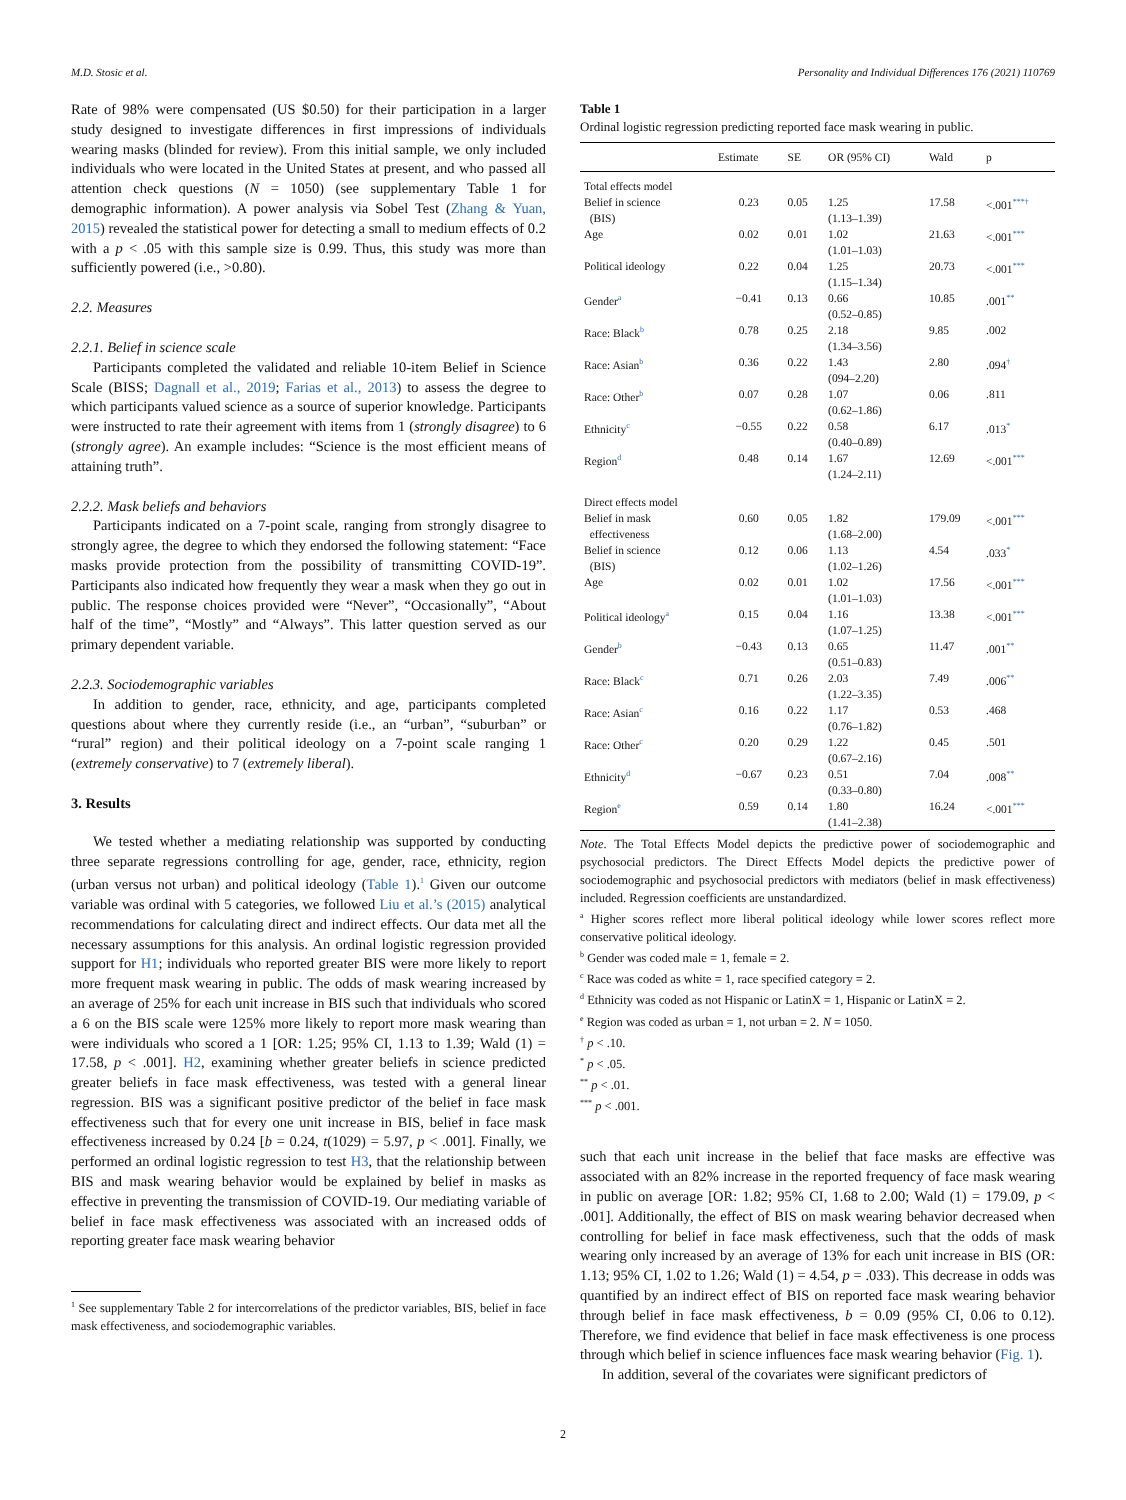M.D. Stosic et al. Personality and Individual Differences 176 (2021) 110769
Rate of 98% were compensated (US $0.50) for their participation in a larger study designed to investigate differences in first impressions of individuals wearing masks (blinded for review). From this initial sample, we only included individuals who were located in the United States at present, and who passed all attention check questions (N = 1050) (see supplementary Table 1 for demographic information). A power analysis via Sobel Test (Zhang & Yuan, 2015) revealed the statistical power for detecting a small to medium effects of 0.2 with a p < .05 with this sample size is 0.99. Thus, this study was more than sufficiently powered (i.e., >0.80).
2.2. Measures
2.2.1. Belief in science scale
Participants completed the validated and reliable 10-item Belief in Science Scale (BISS; Dagnall et al., 2019; Farias et al., 2013) to assess the degree to which participants valued science as a source of superior knowledge. Participants were instructed to rate their agreement with items from 1 (strongly disagree) to 6 (strongly agree). An example includes: “Science is the most efficient means of attaining truth”.
2.2.2. Mask beliefs and behaviors
Participants indicated on a 7-point scale, ranging from strongly disagree to strongly agree, the degree to which they endorsed the following statement: “Face masks provide protection from the possibility of transmitting COVID-19”. Participants also indicated how frequently they wear a mask when they go out in public. The response choices provided were “Never”, “Occasionally”, “About half of the time”, “Mostly” and “Always”. This latter question served as our primary dependent variable.
2.2.3. Sociodemographic variables
In addition to gender, race, ethnicity, and age, participants completed questions about where they currently reside (i.e., an “urban”, “suburban” or “rural” region) and their political ideology on a 7-point scale ranging 1 (extremely conservative) to 7 (extremely liberal).
3. Results
We tested whether a mediating relationship was supported by conducting three separate regressions controlling for age, gender, race, ethnicity, region (urban versus not urban) and political ideology (Table 1).<sup>1</sup> Given our outcome variable was ordinal with 5 categories, we followed Liu et al.’s (2015) analytical recommendations for calculating direct and indirect effects. Our data met all the necessary assumptions for this analysis. An ordinal logistic regression provided support for H1; individuals who reported greater BIS were more likely to report more frequent mask wearing in public. The odds of mask wearing increased by an average of 25% for each unit increase in BIS such that individuals who scored a 6 on the BIS scale were 125% more likely to report more mask wearing than were individuals who scored a 1 [OR: 1.25; 95% CI, 1.13 to 1.39; Wald (1) = 17.58, p < .001]. H2, examining whether greater beliefs in science predicted greater beliefs in face mask effectiveness, was tested with a general linear regression. BIS was a significant positive predictor of the belief in face mask effectiveness such that for every one unit increase in BIS, belief in face mask effectiveness increased by 0.24 [b = 0.24, t(1029) = 5.97, p < .001]. Finally, we performed an ordinal logistic regression to test H3, that the relationship between BIS and mask wearing behavior would be explained by belief in masks as effective in preventing the transmission of COVID-19. Our mediating variable of belief in face mask effectiveness was associated with an increased odds of reporting greater face mask wearing behavior
<sup>1</sup> See supplementary Table 2 for intercorrelations of the predictor variables, BIS, belief in face mask effectiveness, and sociodemographic variables.
Table 1
Ordinal logistic regression predicting reported face mask wearing in public.
| | Estimate | SE | OR (95% CI) | Wald | p |
| --- | --- | --- | --- | --- | --- |
| Total effects model | | | | | |
| Belief in science (BIS) | 0.23 | 0.05 | 1.25 (1.13–1.39) | 17.58 | <.001<sup>***†</sup> |
| Age | 0.02 | 0.01 | 1.02 (1.01–1.03) | 21.63 | <.001<sup>***</sup> |
| Political ideology | 0.22 | 0.04 | 1.25 (1.15–1.34) | 20.73 | <.001<sup>***</sup> |
| Gender<sup>a</sup> | −0.41 | 0.13 | 0.66 (0.52–0.85) | 10.85 | .001<sup>**</sup> |
| Race: Black<sup>b</sup> | 0.78 | 0.25 | 2.18 (1.34–3.56) | 9.85 | .002 |
| Race: Asian<sup>b</sup> | 0.36 | 0.22 | 1.43 (094–2.20) | 2.80 | .094<sup>†</sup> |
| Race: Other<sup>b</sup> | 0.07 | 0.28 | 1.07 (0.62–1.86) | 0.06 | .811 |
| Ethnicity<sup>c</sup> | −0.55 | 0.22 | 0.58 (0.40–0.89) | 6.17 | .013<sup>*</sup> |
| Region<sup>d</sup> | 0.48 | 0.14 | 1.67 (1.24–2.11) | 12.69 | <.001<sup>***</sup> |
| Direct effects model | | | | | |
| Belief in mask effectiveness | 0.60 | 0.05 | 1.82 (1.68–2.00) | 179.09 | <.001<sup>***</sup> |
| Belief in science (BIS) | 0.12 | 0.06 | 1.13 (1.02–1.26) | 4.54 | .033<sup>*</sup> |
| Age | 0.02 | 0.01 | 1.02 (1.01–1.03) | 17.56 | <.001<sup>***</sup> |
| Political ideology<sup>a</sup> | 0.15 | 0.04 | 1.16 (1.07–1.25) | 13.38 | <.001<sup>***</sup> |
| Gender<sup>b</sup> | −0.43 | 0.13 | 0.65 (0.51–0.83) | 11.47 | .001<sup>**</sup> |
| Race: Black<sup>c</sup> | 0.71 | 0.26 | 2.03 (1.22–3.35) | 7.49 | .006<sup>**</sup> |
| Race: Asian<sup>c</sup> | 0.16 | 0.22 | 1.17 (0.76–1.82) | 0.53 | .468 |
| Race: Other<sup>c</sup> | 0.20 | 0.29 | 1.22 (0.67–2.16) | 0.45 | .501 |
| Ethnicity<sup>d</sup> | −0.67 | 0.23 | 0.51 (0.33–0.80) | 7.04 | .008<sup>**</sup> |
| Region<sup>e</sup> | 0.59 | 0.14 | 1.80 (1.41–2.38) | 16.24 | <.001<sup>***</sup> |
Note. The Total Effects Model depicts the predictive power of sociodemographic and psychosocial predictors. The Direct Effects Model depicts the predictive power of sociodemographic and psychosocial predictors with mediators (belief in mask effectiveness) included. Regression coefficients are unstandardized.
<sup>a</sup> Higher scores reflect more liberal political ideology while lower scores reflect more conservative political ideology.
<sup>b</sup> Gender was coded male = 1, female = 2.
<sup>c</sup> Race was coded as white = 1, race specified category = 2.
<sup>d</sup> Ethnicity was coded as not Hispanic or LatinX = 1, Hispanic or LatinX = 2.
<sup>e</sup> Region was coded as urban = 1, not urban = 2. N = 1050.
<sup>†</sup> p < .10.
<sup>*</sup> p < .05.
<sup>**</sup> p < .01.
<sup>***</sup> p < .001.
such that each unit increase in the belief that face masks are effective was associated with an 82% increase in the reported frequency of face mask wearing in public on average [OR: 1.82; 95% CI, 1.68 to 2.00; Wald (1) = 179.09, p < .001]. Additionally, the effect of BIS on mask wearing behavior decreased when controlling for belief in face mask effectiveness, such that the odds of mask wearing only increased by an average of 13% for each unit increase in BIS (OR: 1.13; 95% CI, 1.02 to 1.26; Wald (1) = 4.54, p = .033). This decrease in odds was quantified by an indirect effect of BIS on reported face mask wearing behavior through belief in face mask effectiveness, b = 0.09 (95% CI, 0.06 to 0.12). Therefore, we find evidence that belief in face mask effectiveness is one process through which belief in science influences face mask wearing behavior (Fig. 1).
In addition, several of the covariates were significant predictors of
2